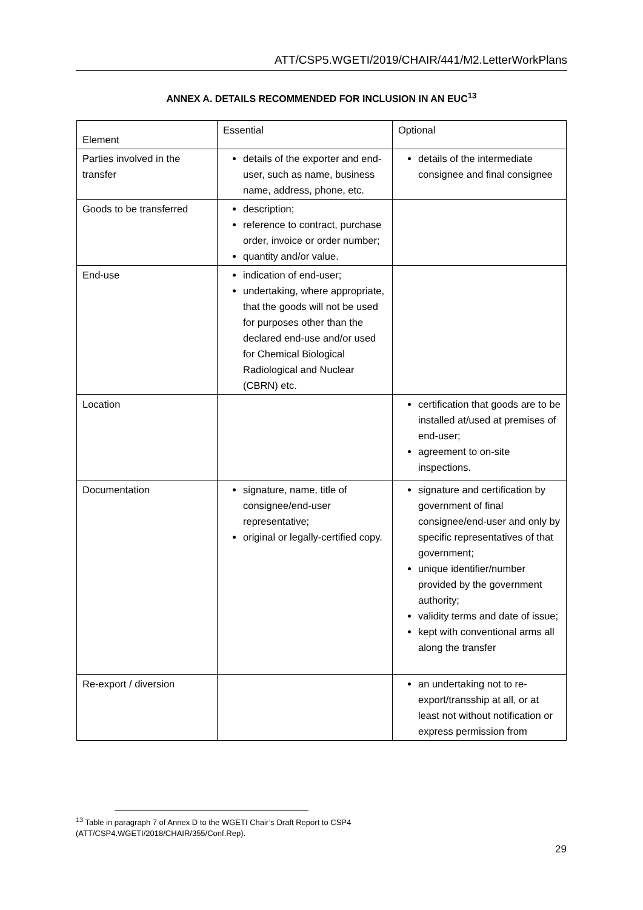ATT/CSP5.WGETI/2019/CHAIR/441/M2.LetterWorkPlans
ANNEX A. DETAILS RECOMMENDED FOR INCLUSION IN AN EUC<sup>13</sup>
| Element | Essential | Optional |
| --- | --- | --- |
| Parties involved in the transfer | details of the exporter and end-user, such as name, business name, address, phone, etc. | details of the intermediate consignee and final consignee |
| Goods to be transferred | description; reference to contract, purchase order, invoice or order number; quantity and/or value. | |
| End-use | indication of end-user; undertaking, where appropriate, that the goods will not be used for purposes other than the declared end-use and/or used for Chemical Biological Radiological and Nuclear (CBRN) etc. | |
| Location | | certification that goods are to be installed at/used at premises of end-user; agreement to on-site inspections. |
| Documentation | signature, name, title of consignee/end-user representative; original or legally-certified copy. | signature and certification by government of final consignee/end-user and only by specific representatives of that government; unique identifier/number provided by the government authority; validity terms and date of issue; kept with conventional arms all along the transfer |
| Re-export / diversion | | an undertaking not to re-export/transship at all, or at least not without notification or express permission from |
<sup>13</sup> Table in paragraph 7 of Annex D to the WGETI Chair’s Draft Report to CSP4
(ATT/CSP4.WGETI/2018/CHAIR/355/Conf.Rep).
29